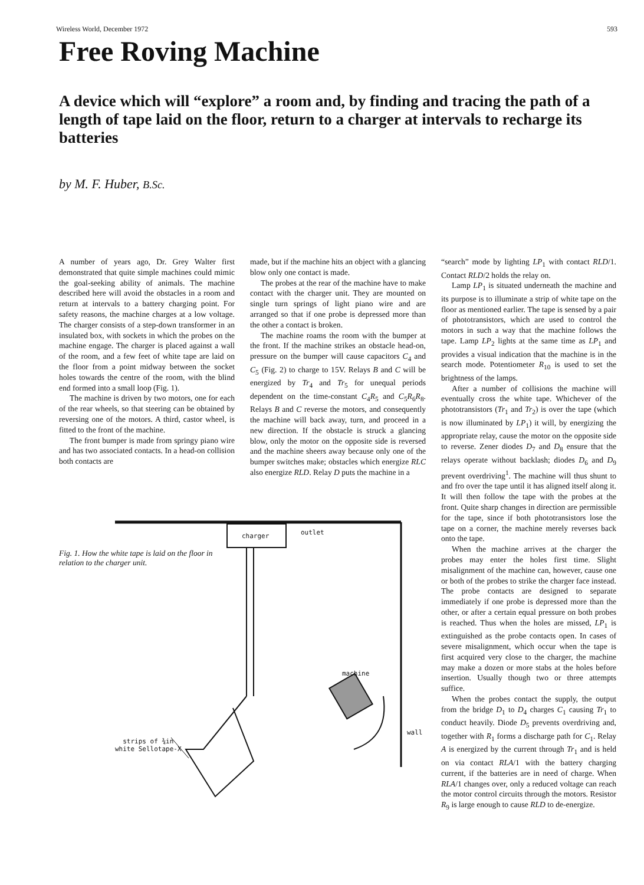Wireless World, December 1972 593
Free Roving Machine
A device which will “explore” a room and, by finding and tracing the path of a length of tape laid on the floor, return to a charger at intervals to recharge its batteries
by M. F. Huber, B.Sc.
A number of years ago, Dr. Grey Walter first demonstrated that quite simple machines could mimic the goal-seeking ability of animals. The machine described here will avoid the obstacles in a room and return at intervals to a battery charging point. For safety reasons, the machine charges at a low voltage. The charger consists of a step-down transformer in an insulated box, with sockets in which the probes on the machine engage. The charger is placed against a wall of the room, and a few feet of white tape are laid on the floor from a point midway between the socket holes towards the centre of the room, with the blind end formed into a small loop (Fig. 1).
The machine is driven by two motors, one for each of the rear wheels, so that steering can be obtained by reversing one of the motors. A third, castor wheel, is fitted to the front of the machine.
The front bumper is made from springy piano wire and has two associated contacts. In a head-on collision both contacts are
made, but if the machine hits an object with a glancing blow only one contact is made.
The probes at the rear of the machine have to make contact with the charger unit. They are mounted on single turn springs of light piano wire and are arranged so that if one probe is depressed more than the other a contact is broken.
The machine roams the room with the bumper at the front. If the machine strikes an obstacle head-on, pressure on the bumper will cause capacitors C<sub>4</sub> and C<sub>5</sub> (Fig. 2) to charge to 15V. Relays B and C will be energized by Tr<sub>4</sub> and Tr<sub>5</sub> for unequal periods dependent on the time-constant C<sub>4</sub>R<sub>5</sub> and C<sub>5</sub>R<sub>6</sub>R<sub>8</sub>. Relays B and C reverse the motors, and consequently the machine will back away, turn, and proceed in a new direction. If the obstacle is struck a glancing blow, only the motor on the opposite side is reversed and the machine sheers away because only one of the bumper switches make; obstacles which energize RLC also energize RLD. Relay D puts the machine in a
Fig. 1. How the white tape is laid on the floor in relation to the charger unit.
charger outlet
machine
wall
strips of ¾in
white Sellotape-X
“search” mode by lighting LP<sub>1</sub> with contact RLD/1. Contact RLD/2 holds the relay on.
Lamp LP<sub>1</sub> is situated underneath the machine and its purpose is to illuminate a strip of white tape on the floor as mentioned earlier. The tape is sensed by a pair of phototransistors, which are used to control the motors in such a way that the machine follows the tape. Lamp LP<sub>2</sub> lights at the same time as LP<sub>1</sub> and provides a visual indication that the machine is in the search mode. Potentiometer R<sub>10</sub> is used to set the brightness of the lamps.
After a number of collisions the machine will eventually cross the white tape. Whichever of the phototransistors (Tr<sub>1</sub> and Tr<sub>2</sub>) is over the tape (which is now illuminated by LP<sub>1</sub>) it will, by energizing the appropriate relay, cause the motor on the opposite side to reverse. Zener diodes D<sub>7</sub> and D<sub>8</sub> ensure that the relays operate without backlash; diodes D<sub>6</sub> and D<sub>9</sub> prevent overdriving<sup>1</sup>. The machine will thus shunt to and fro over the tape until it has aligned itself along it. It will then follow the tape with the probes at the front. Quite sharp changes in direction are permissible for the tape, since if both phototransistors lose the tape on a corner, the machine merely reverses back onto the tape.
When the machine arrives at the charger the probes may enter the holes first time. Slight misalignment of the machine can, however, cause one or both of the probes to strike the charger face instead. The probe contacts are designed to separate immediately if one probe is depressed more than the other, or after a certain equal pressure on both probes is reached. Thus when the holes are missed, LP<sub>1</sub> is extinguished as the probe contacts open. In cases of severe misalignment, which occur when the tape is first acquired very close to the charger, the machine may make a dozen or more stabs at the holes before insertion. Usually though two or three attempts suffice.
When the probes contact the supply, the output from the bridge D<sub>1</sub> to D<sub>4</sub> charges C<sub>1</sub> causing Tr<sub>1</sub> to conduct heavily. Diode D<sub>5</sub> prevents overdriving and, together with R<sub>1</sub> forms a discharge path for C<sub>1</sub>. Relay A is energized by the current through Tr<sub>1</sub> and is held on via contact RLA/1 with the battery charging current, if the batteries are in need of charge. When RLA/1 changes over, only a reduced voltage can reach the motor control circuits through the motors. Resistor R<sub>9</sub> is large enough to cause RLD to de-energize.